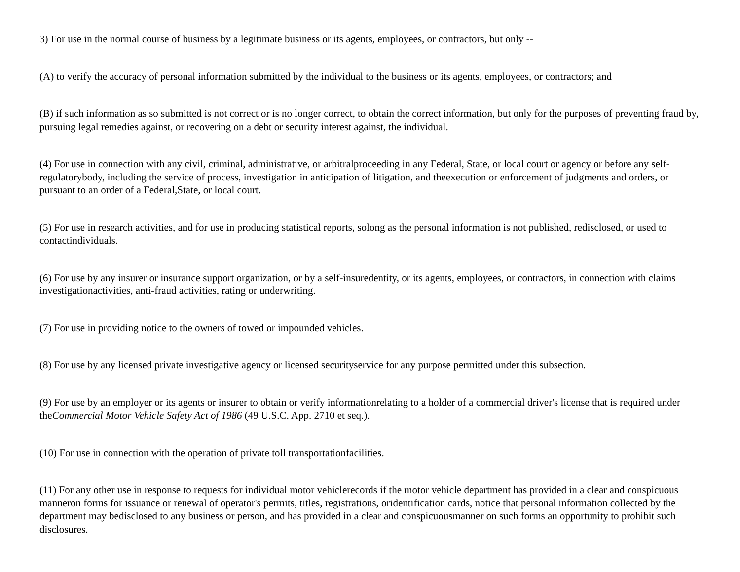3) For use in the normal course of business by a legitimate business or its agents, employees, or contractors, but only --
(A) to verify the accuracy of personal information submitted by the individual to the business or its agents, employees, or contractors; and
(B) if such information as so submitted is not correct or is no longer correct, to obtain the correct information, but only for the purposes of preventing fraud by, pursuing legal remedies against, or recovering on a debt or security interest against, the individual.
(4) For use in connection with any civil, criminal, administrative, or arbitralproceeding in any Federal, State, or local court or agency or before any self-regulatorybody, including the service of process, investigation in anticipation of litigation, and theexecution or enforcement of judgments and orders, or pursuant to an order of a Federal,State, or local court.
(5) For use in research activities, and for use in producing statistical reports, solong as the personal information is not published, redisclosed, or used to contactindividuals.
(6) For use by any insurer or insurance support organization, or by a self-insuredentity, or its agents, employees, or contractors, in connection with claims investigationactivities, anti-fraud activities, rating or underwriting.
(7) For use in providing notice to the owners of towed or impounded vehicles.
(8) For use by any licensed private investigative agency or licensed securityservice for any purpose permitted under this subsection.
(9) For use by an employer or its agents or insurer to obtain or verify informationrelating to a holder of a commercial driver's license that is required under theCommercial Motor Vehicle Safety Act of 1986 (49 U.S.C. App. 2710 et seq.).
(10) For use in connection with the operation of private toll transportationfacilities.
(11) For any other use in response to requests for individual motor vehiclerecords if the motor vehicle department has provided in a clear and conspicuous manneron forms for issuance or renewal of operator's permits, titles, registrations, oridentification cards, notice that personal information collected by the department may bedisclosed to any business or person, and has provided in a clear and conspicuousmanner on such forms an opportunity to prohibit such disclosures.